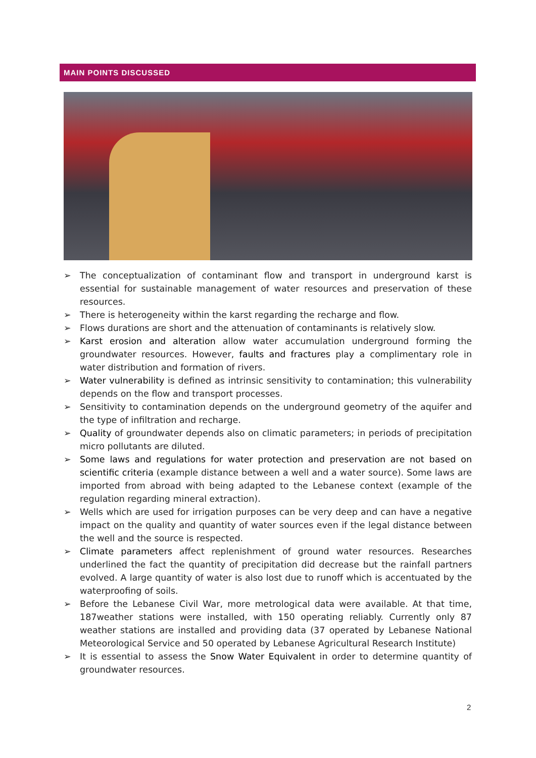MAIN POINTS DISCUSSED
➢ The conceptualization of contaminant flow and transport in underground karst is essential for sustainable management of water resources and preservation of these resources.
➢ There is heterogeneity within the karst regarding the recharge and flow.
➢ Flows durations are short and the attenuation of contaminants is relatively slow.
➢ Karst erosion and alteration allow water accumulation underground forming the groundwater resources. However, faults and fractures play a complimentary role in water distribution and formation of rivers.
➢ Water vulnerability is defined as intrinsic sensitivity to contamination; this vulnerability depends on the flow and transport processes.
➢ Sensitivity to contamination depends on the underground geometry of the aquifer and the type of infiltration and recharge.
➢ Quality of groundwater depends also on climatic parameters; in periods of precipitation micro pollutants are diluted.
➢ Some laws and regulations for water protection and preservation are not based on scientific criteria (example distance between a well and a water source). Some laws are imported from abroad with being adapted to the Lebanese context (example of the regulation regarding mineral extraction).
➢ Wells which are used for irrigation purposes can be very deep and can have a negative impact on the quality and quantity of water sources even if the legal distance between the well and the source is respected.
➢ Climate parameters affect replenishment of ground water resources. Researches underlined the fact the quantity of precipitation did decrease but the rainfall partners evolved. A large quantity of water is also lost due to runoff which is accentuated by the waterproofing of soils.
➢ Before the Lebanese Civil War, more metrological data were available. At that time, 187weather stations were installed, with 150 operating reliably. Currently only 87 weather stations are installed and providing data (37 operated by Lebanese National Meteorological Service and 50 operated by Lebanese Agricultural Research Institute)
➢ It is essential to assess the Snow Water Equivalent in order to determine quantity of groundwater resources.
2